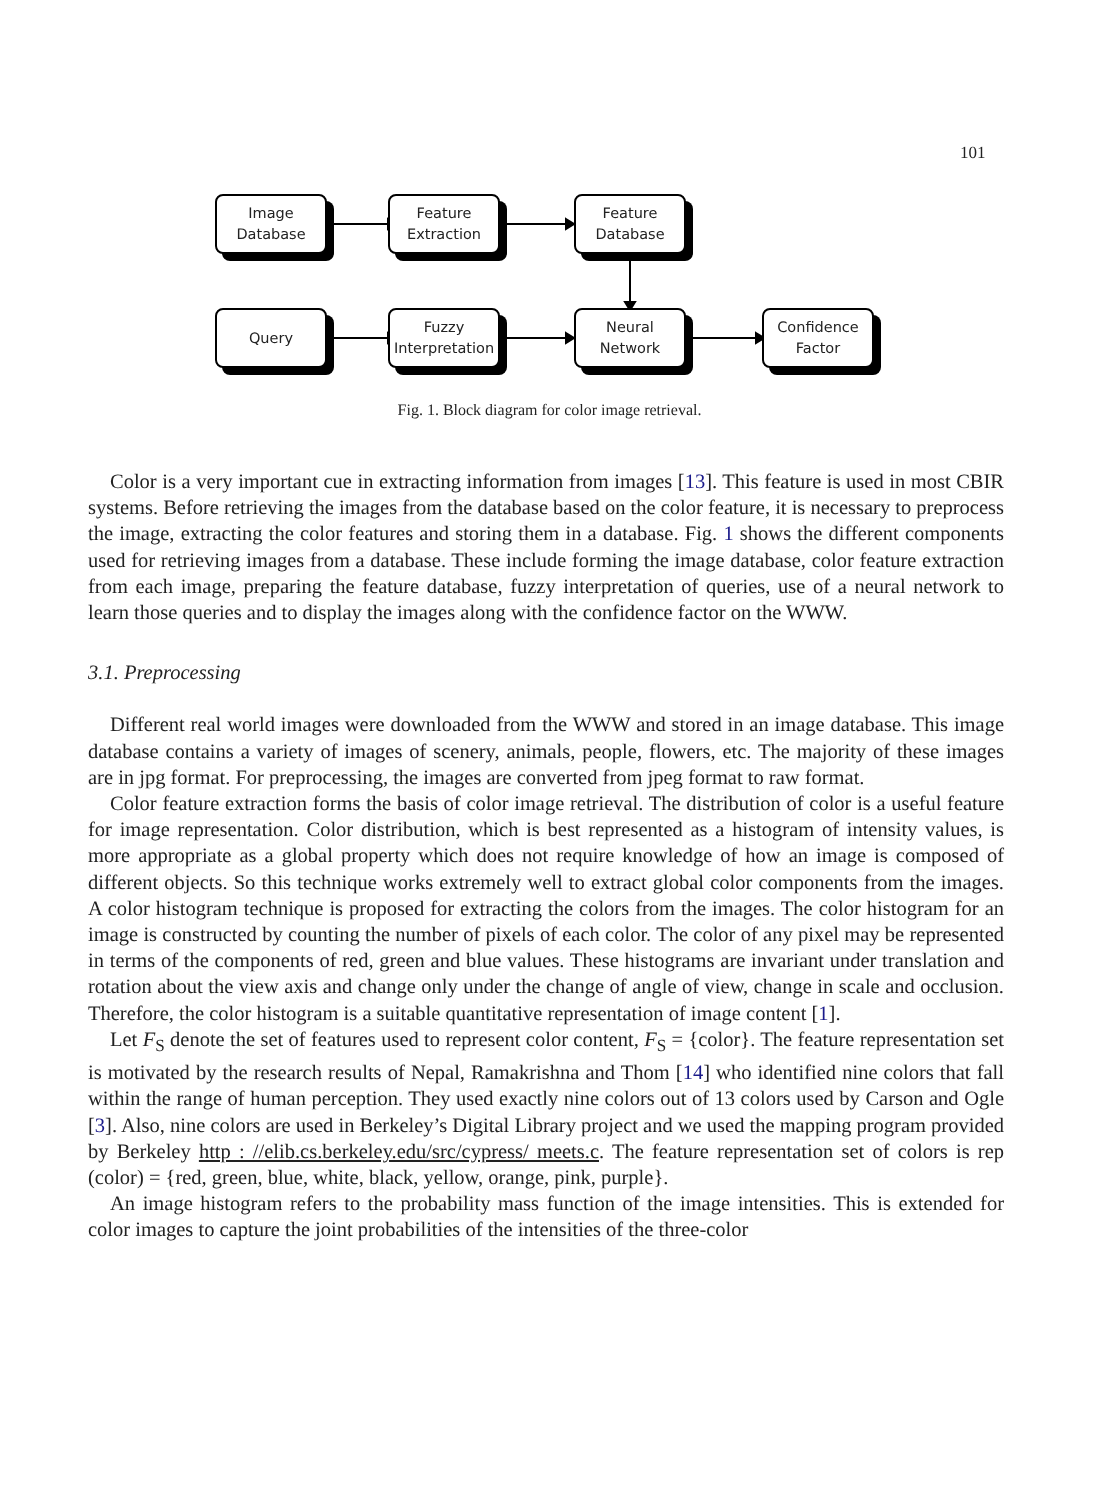101
Image
Database
Feature
Extraction
Feature
Database
Query
Fuzzy
Interpretation
Neural
Network
Confidence
Factor
Fig. 1. Block diagram for color image retrieval.
Color is a very important cue in extracting information from images [13]. This feature is used in most CBIR systems. Before retrieving the images from the database based on the color feature, it is necessary to preprocess the image, extracting the color features and storing them in a database. Fig. 1 shows the different components used for retrieving images from a database. These include forming the image database, color feature extraction from each image, preparing the feature database, fuzzy interpretation of queries, use of a neural network to learn those queries and to display the images along with the confidence factor on the WWW.
3.1. Preprocessing
Different real world images were downloaded from the WWW and stored in an image database. This image database contains a variety of images of scenery, animals, people, flowers, etc. The majority of these images are in jpg format. For preprocessing, the images are converted from jpeg format to raw format.
Color feature extraction forms the basis of color image retrieval. The distribution of color is a useful feature for image representation. Color distribution, which is best represented as a histogram of intensity values, is more appropriate as a global property which does not require knowledge of how an image is composed of different objects. So this technique works extremely well to extract global color components from the images. A color histogram technique is proposed for extracting the colors from the images. The color histogram for an image is constructed by counting the number of pixels of each color. The color of any pixel may be represented in terms of the components of red, green and blue values. These histograms are invariant under translation and rotation about the view axis and change only under the change of angle of view, change in scale and occlusion. Therefore, the color histogram is a suitable quantitative representation of image content [1].
Let F<sub>S</sub> denote the set of features used to represent color content, F<sub>S</sub> = {color}. The feature representation set is motivated by the research results of Nepal, Ramakrishna and Thom [14] who identified nine colors that fall within the range of human perception. They used exactly nine colors out of 13 colors used by Carson and Ogle [3]. Also, nine colors are used in Berkeley’s Digital Library project and we used the mapping program provided by Berkeley http : //elib.cs.berkeley.edu/src/cypress/ meets.c. The feature representation set of colors is rep (color) = {red, green, blue, white, black, yellow, orange, pink, purple}.
An image histogram refers to the probability mass function of the image intensities. This is extended for color images to capture the joint probabilities of the intensities of the three-color